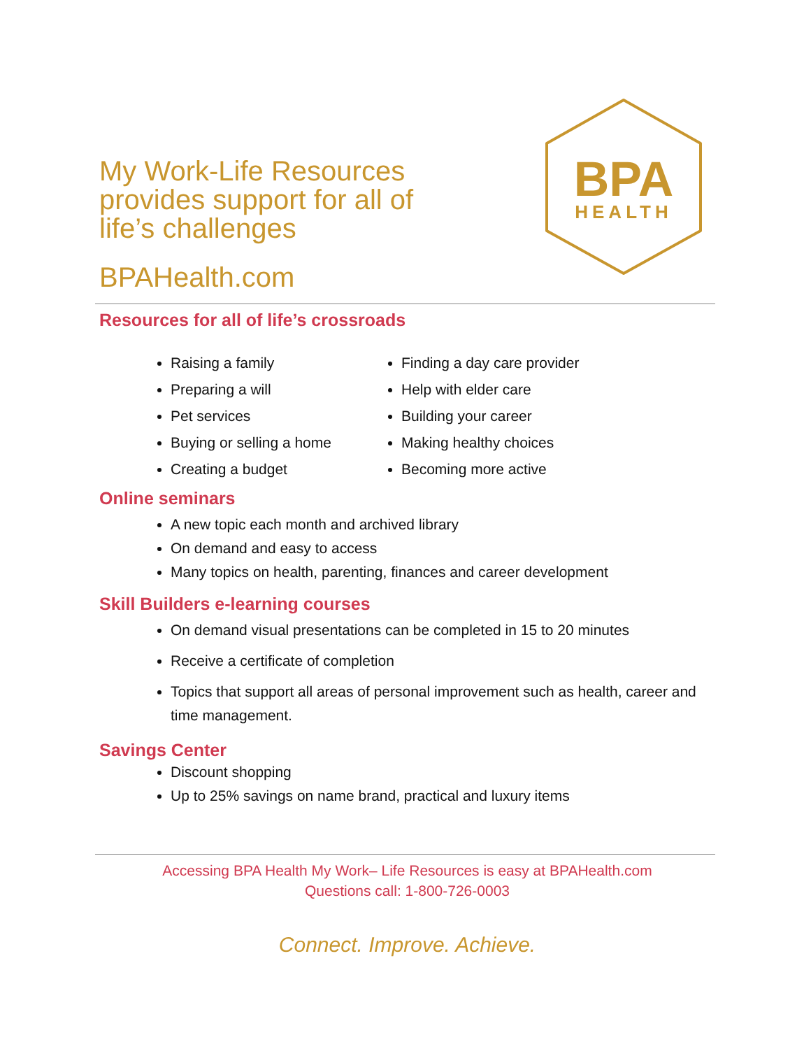My Work-Life Resources
provides support for all of
life’s challenges
BPAHealth.com
BPA
HEALTH
Resources for all of life’s crossroads
Raising a family
Preparing a will
Pet services
Buying or selling a home
Creating a budget
Finding a day care provider
Help with elder care
Building your career
Making healthy choices
Becoming more active
Online seminars
A new topic each month and archived library
On demand and easy to access
Many topics on health, parenting, finances and career development
Skill Builders e-learning courses
On demand visual presentations can be completed in 15 to 20 minutes
Receive a certificate of completion
Topics that support all areas of personal improvement such as health, career and time management.
Savings Center
Discount shopping
Up to 25% savings on name brand, practical and luxury items
Accessing BPA Health My Work– Life Resources is easy at BPAHealth.com
Questions call: 1-800-726-0003
Connect. Improve. Achieve.